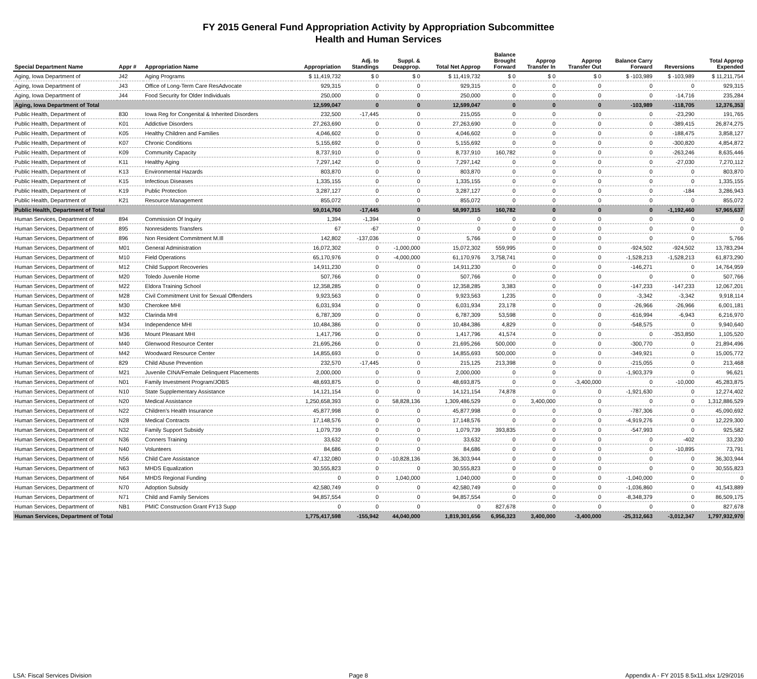FY 2015 General Fund Appropriation Activity by Appropriation Subcommittee
Health and Human Services
| Special Department Name | Appr # | Appropriation Name | Appropriation | Adj. to Standings | Suppl. & Deapprop. | Total Net Approp | Balance Brought Forward | Approp Transfer In | Approp Transfer Out | Balance Carry Forward | Reversions | Total Approp Expended |
| --- | --- | --- | --- | --- | --- | --- | --- | --- | --- | --- | --- | --- |
| Aging, Iowa Department of | J42 | Aging Programs | $ 11,419,732 | $ 0 | $ 0 | $ 11,419,732 | $ 0 | $ 0 | $ 0 | $ -103,989 | $ -103,989 | $ 11,211,754 |
| Aging, Iowa Department of | J43 | Office of Long-Term Care ResAdvocate | 929,315 | 0 | 0 | 929,315 | 0 | 0 | 0 | 0 | 0 | 929,315 |
| Aging, Iowa Department of | J44 | Food Security for Older Individuals | 250,000 | 0 | 0 | 250,000 | 0 | 0 | 0 | 0 | -14,716 | 235,284 |
| Aging, Iowa Department of Total | | | 12,599,047 | 0 | 0 | 12,599,047 | 0 | 0 | 0 | -103,989 | -118,705 | 12,376,353 |
| Public Health, Department of | 830 | Iowa Reg for Congenital & Inherited Disorders | 232,500 | -17,445 | 0 | 215,055 | 0 | 0 | 0 | 0 | -23,290 | 191,765 |
| Public Health, Department of | K01 | Addictive Disorders | 27,263,690 | 0 | 0 | 27,263,690 | 0 | 0 | 0 | 0 | -389,415 | 26,874,275 |
| Public Health, Department of | K05 | Healthy Children and Families | 4,046,602 | 0 | 0 | 4,046,602 | 0 | 0 | 0 | 0 | -188,475 | 3,858,127 |
| Public Health, Department of | K07 | Chronic Conditions | 5,155,692 | 0 | 0 | 5,155,692 | 0 | 0 | 0 | 0 | -300,820 | 4,854,872 |
| Public Health, Department of | K09 | Community Capacity | 8,737,910 | 0 | 0 | 8,737,910 | 160,782 | 0 | 0 | 0 | -263,246 | 8,635,446 |
| Public Health, Department of | K11 | Healthy Aging | 7,297,142 | 0 | 0 | 7,297,142 | 0 | 0 | 0 | 0 | -27,030 | 7,270,112 |
| Public Health, Department of | K13 | Environmental Hazards | 803,870 | 0 | 0 | 803,870 | 0 | 0 | 0 | 0 | 0 | 803,870 |
| Public Health, Department of | K15 | Infectious Diseases | 1,335,155 | 0 | 0 | 1,335,155 | 0 | 0 | 0 | 0 | 0 | 1,335,155 |
| Public Health, Department of | K19 | Public Protection | 3,287,127 | 0 | 0 | 3,287,127 | 0 | 0 | 0 | 0 | -184 | 3,286,943 |
| Public Health, Department of | K21 | Resource Management | 855,072 | 0 | 0 | 855,072 | 0 | 0 | 0 | 0 | 0 | 855,072 |
| Public Health, Department of Total | | | 59,014,760 | -17,445 | 0 | 58,997,315 | 160,782 | 0 | 0 | 0 | -1,192,460 | 57,965,637 |
| Human Services, Department of | 894 | Commission Of Inquiry | 1,394 | -1,394 | 0 | 0 | 0 | 0 | 0 | 0 | 0 | 0 |
| Human Services, Department of | 895 | Nonresidents Transfers | 67 | -67 | 0 | 0 | 0 | 0 | 0 | 0 | 0 | 0 |
| Human Services, Department of | 896 | Non Resident Commitment M.Ill | 142,802 | -137,036 | 0 | 5,766 | 0 | 0 | 0 | 0 | 0 | 5,766 |
| Human Services, Department of | M01 | General Administration | 16,072,302 | 0 | -1,000,000 | 15,072,302 | 559,995 | 0 | 0 | -924,502 | -924,502 | 13,783,294 |
| Human Services, Department of | M10 | Field Operations | 65,170,976 | 0 | -4,000,000 | 61,170,976 | 3,758,741 | 0 | 0 | -1,528,213 | -1,528,213 | 61,873,290 |
| Human Services, Department of | M12 | Child Support Recoveries | 14,911,230 | 0 | 0 | 14,911,230 | 0 | 0 | 0 | -146,271 | 0 | 14,764,959 |
| Human Services, Department of | M20 | Toledo Juvenile Home | 507,766 | 0 | 0 | 507,766 | 0 | 0 | 0 | 0 | 0 | 507,766 |
| Human Services, Department of | M22 | Eldora Training School | 12,358,285 | 0 | 0 | 12,358,285 | 3,383 | 0 | 0 | -147,233 | -147,233 | 12,067,201 |
| Human Services, Department of | M28 | Civil Commitment Unit for Sexual Offenders | 9,923,563 | 0 | 0 | 9,923,563 | 1,235 | 0 | 0 | -3,342 | -3,342 | 9,918,114 |
| Human Services, Department of | M30 | Cherokee MHI | 6,031,934 | 0 | 0 | 6,031,934 | 23,178 | 0 | 0 | -26,966 | -26,966 | 6,001,181 |
| Human Services, Department of | M32 | Clarinda MHI | 6,787,309 | 0 | 0 | 6,787,309 | 53,598 | 0 | 0 | -616,994 | -6,943 | 6,216,970 |
| Human Services, Department of | M34 | Independence MHI | 10,484,386 | 0 | 0 | 10,484,386 | 4,829 | 0 | 0 | -548,575 | 0 | 9,940,640 |
| Human Services, Department of | M36 | Mount Pleasant MHI | 1,417,796 | 0 | 0 | 1,417,796 | 41,574 | 0 | 0 | 0 | -353,850 | 1,105,520 |
| Human Services, Department of | M40 | Glenwood Resource Center | 21,695,266 | 0 | 0 | 21,695,266 | 500,000 | 0 | 0 | -300,770 | 0 | 21,894,496 |
| Human Services, Department of | M42 | Woodward Resource Center | 14,855,693 | 0 | 0 | 14,855,693 | 500,000 | 0 | 0 | -349,921 | 0 | 15,005,772 |
| Human Services, Department of | 829 | Child Abuse Prevention | 232,570 | -17,445 | 0 | 215,125 | 213,398 | 0 | 0 | -215,055 | 0 | 213,468 |
| Human Services, Department of | M21 | Juvenile CINA/Female Delinquent Placements | 2,000,000 | 0 | 0 | 2,000,000 | 0 | 0 | 0 | -1,903,379 | 0 | 96,621 |
| Human Services, Department of | N01 | Family Investment Program/JOBS | 48,693,875 | 0 | 0 | 48,693,875 | 0 | 0 | -3,400,000 | 0 | -10,000 | 45,283,875 |
| Human Services, Department of | N10 | State Supplementary Assistance | 14,121,154 | 0 | 0 | 14,121,154 | 74,878 | 0 | 0 | -1,921,630 | 0 | 12,274,402 |
| Human Services, Department of | N20 | Medical Assistance | 1,250,658,393 | 0 | 58,828,136 | 1,309,486,529 | 0 | 3,400,000 | 0 | 0 | 0 | 1,312,886,529 |
| Human Services, Department of | N22 | Children's Health Insurance | 45,877,998 | 0 | 0 | 45,877,998 | 0 | 0 | 0 | -787,306 | 0 | 45,090,692 |
| Human Services, Department of | N28 | Medical Contracts | 17,148,576 | 0 | 0 | 17,148,576 | 0 | 0 | 0 | -4,919,276 | 0 | 12,229,300 |
| Human Services, Department of | N32 | Family Support Subsidy | 1,079,739 | 0 | 0 | 1,079,739 | 393,835 | 0 | 0 | -547,993 | 0 | 925,582 |
| Human Services, Department of | N36 | Conners Training | 33,632 | 0 | 0 | 33,632 | 0 | 0 | 0 | 0 | -402 | 33,230 |
| Human Services, Department of | N40 | Volunteers | 84,686 | 0 | 0 | 84,686 | 0 | 0 | 0 | 0 | -10,895 | 73,791 |
| Human Services, Department of | N56 | Child Care Assistance | 47,132,080 | 0 | -10,828,136 | 36,303,944 | 0 | 0 | 0 | 0 | 0 | 36,303,944 |
| Human Services, Department of | N63 | MHDS Equalization | 30,555,823 | 0 | 0 | 30,555,823 | 0 | 0 | 0 | 0 | 0 | 30,555,823 |
| Human Services, Department of | N64 | MHDS Regional Funding | 0 | 0 | 1,040,000 | 1,040,000 | 0 | 0 | 0 | -1,040,000 | 0 | 0 |
| Human Services, Department of | N70 | Adoption Subsidy | 42,580,749 | 0 | 0 | 42,580,749 | 0 | 0 | 0 | -1,036,860 | 0 | 41,543,889 |
| Human Services, Department of | N71 | Child and Family Services | 94,857,554 | 0 | 0 | 94,857,554 | 0 | 0 | 0 | -8,348,379 | 0 | 86,509,175 |
| Human Services, Department of | NB1 | PMIC Construction Grant FY13 Supp | 0 | 0 | 0 | 0 | 827,678 | 0 | 0 | 0 | 0 | 827,678 |
| Human Services, Department of Total | | | 1,775,417,598 | -155,942 | 44,040,000 | 1,819,301,656 | 6,956,323 | 3,400,000 | -3,400,000 | -25,312,663 | -3,012,347 | 1,797,932,970 |
LSA: Fiscal Services Division Page 8 Appendix A - FY 2015 8.5x11.xlsx 1/29/2016